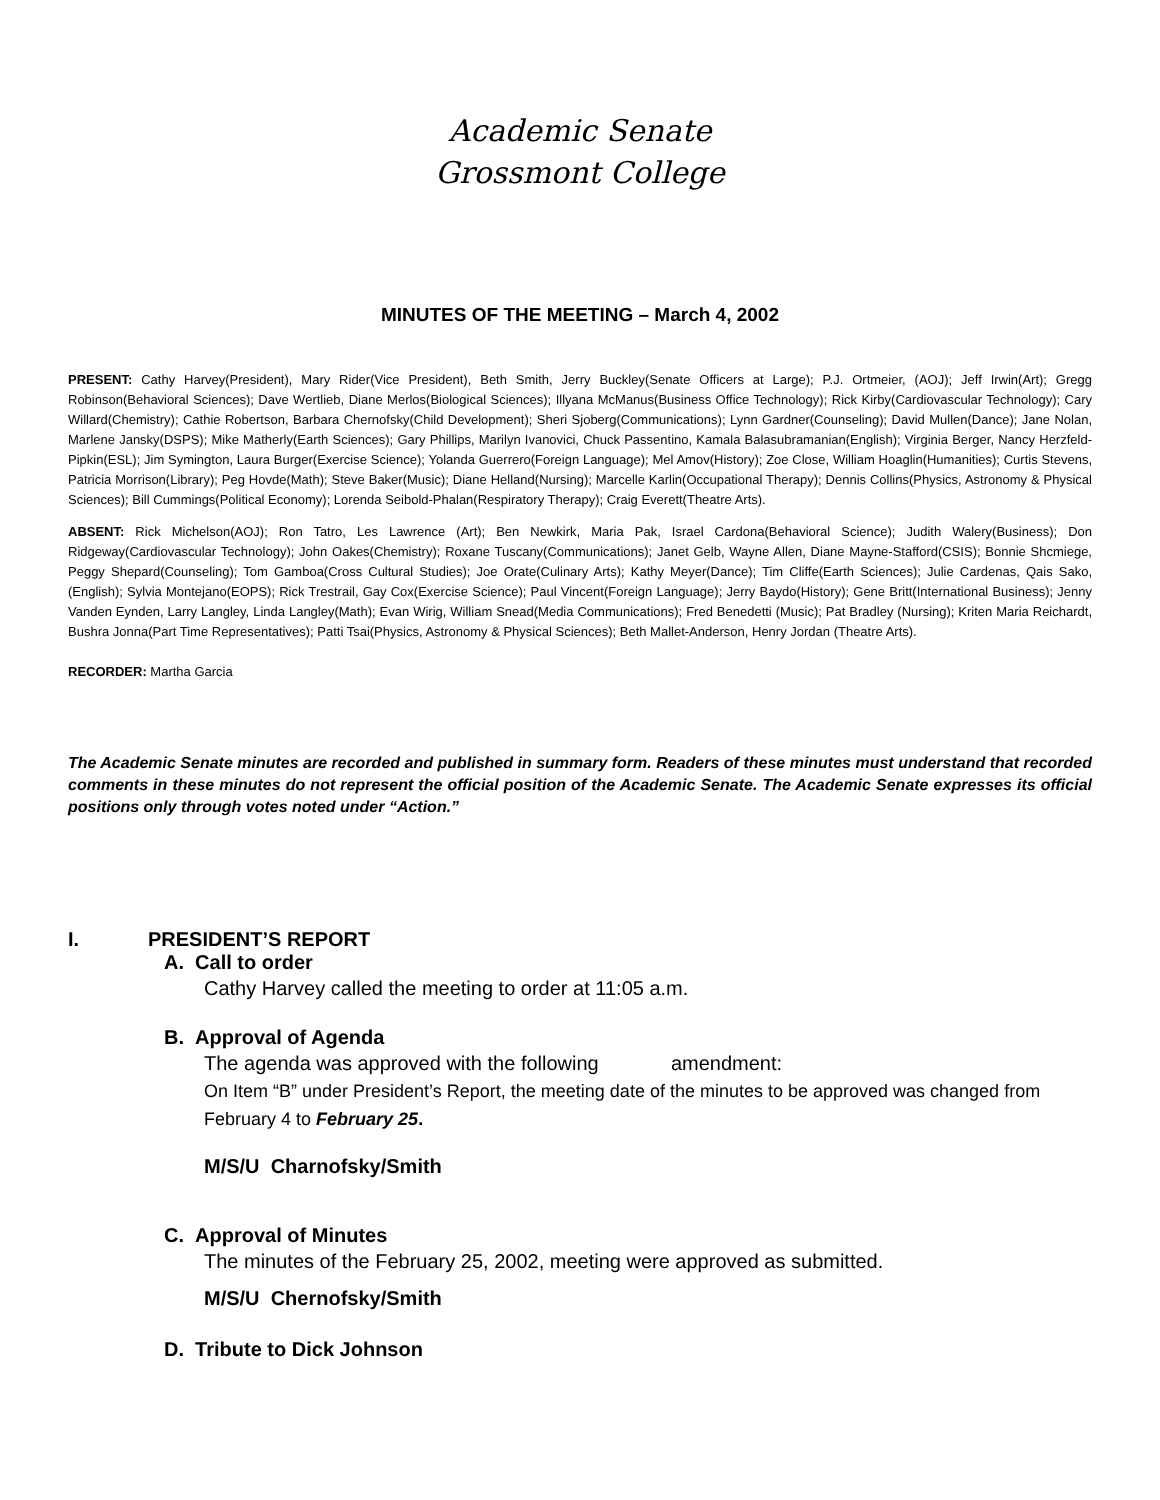Academic Senate
Grossmont College
MINUTES OF THE MEETING – March 4, 2002
PRESENT: Cathy Harvey(President), Mary Rider(Vice President), Beth Smith, Jerry Buckley(Senate Officers at Large); P.J. Ortmeier, (AOJ); Jeff Irwin(Art); Gregg Robinson(Behavioral Sciences); Dave Wertlieb, Diane Merlos(Biological Sciences); Illyana McManus(Business Office Technology); Rick Kirby(Cardiovascular Technology); Cary Willard(Chemistry); Cathie Robertson, Barbara Chernofsky(Child Development); Sheri Sjoberg(Communications); Lynn Gardner(Counseling); David Mullen(Dance); Jane Nolan, Marlene Jansky(DSPS); Mike Matherly(Earth Sciences); Gary Phillips, Marilyn Ivanovici, Chuck Passentino, Kamala Balasubramanian(English); Virginia Berger, Nancy Herzfeld-Pipkin(ESL); Jim Symington, Laura Burger(Exercise Science); Yolanda Guerrero(Foreign Language); Mel Amov(History); Zoe Close, William Hoaglin(Humanities); Curtis Stevens, Patricia Morrison(Library); Peg Hovde(Math); Steve Baker(Music); Diane Helland(Nursing); Marcelle Karlin(Occupational Therapy); Dennis Collins(Physics, Astronomy & Physical Sciences); Bill Cummings(Political Economy); Lorenda Seibold-Phalan(Respiratory Therapy); Craig Everett(Theatre Arts).
ABSENT: Rick Michelson(AOJ); Ron Tatro, Les Lawrence (Art); Ben Newkirk, Maria Pak, Israel Cardona(Behavioral Science); Judith Walery(Business); Don Ridgeway(Cardiovascular Technology); John Oakes(Chemistry); Roxane Tuscany(Communications); Janet Gelb, Wayne Allen, Diane Mayne-Stafford(CSIS); Bonnie Shcmiege, Peggy Shepard(Counseling); Tom Gamboa(Cross Cultural Studies); Joe Orate(Culinary Arts); Kathy Meyer(Dance); Tim Cliffe(Earth Sciences); Julie Cardenas, Qais Sako, (English); Sylvia Montejano(EOPS); Rick Trestrail, Gay Cox(Exercise Science); Paul Vincent(Foreign Language); Jerry Baydo(History); Gene Britt(International Business); Jenny Vanden Eynden, Larry Langley, Linda Langley(Math); Evan Wirig, William Snead(Media Communications); Fred Benedetti (Music); Pat Bradley (Nursing); Kriten Maria Reichardt, Bushra Jonna(Part Time Representatives); Patti Tsai(Physics, Astronomy & Physical Sciences); Beth Mallet-Anderson, Henry Jordan (Theatre Arts).
RECORDER: Martha Garcia
The Academic Senate minutes are recorded and published in summary form. Readers of these minutes must understand that recorded comments in these minutes do not represent the official position of the Academic Senate. The Academic Senate expresses its official positions only through votes noted under “Action.”
I. PRESIDENT’S REPORT
A. Call to order
Cathy Harvey called the meeting to order at 11:05 a.m.
B. Approval of Agenda
The agenda was approved with the following amendment:
On Item “B” under President’s Report, the meeting date of the minutes to be approved was changed from February 4 to February 25.
M/S/U Charnofsky/Smith
C. Approval of Minutes
The minutes of the February 25, 2002, meeting were approved as submitted.
M/S/U Chernofsky/Smith
D. Tribute to Dick Johnson